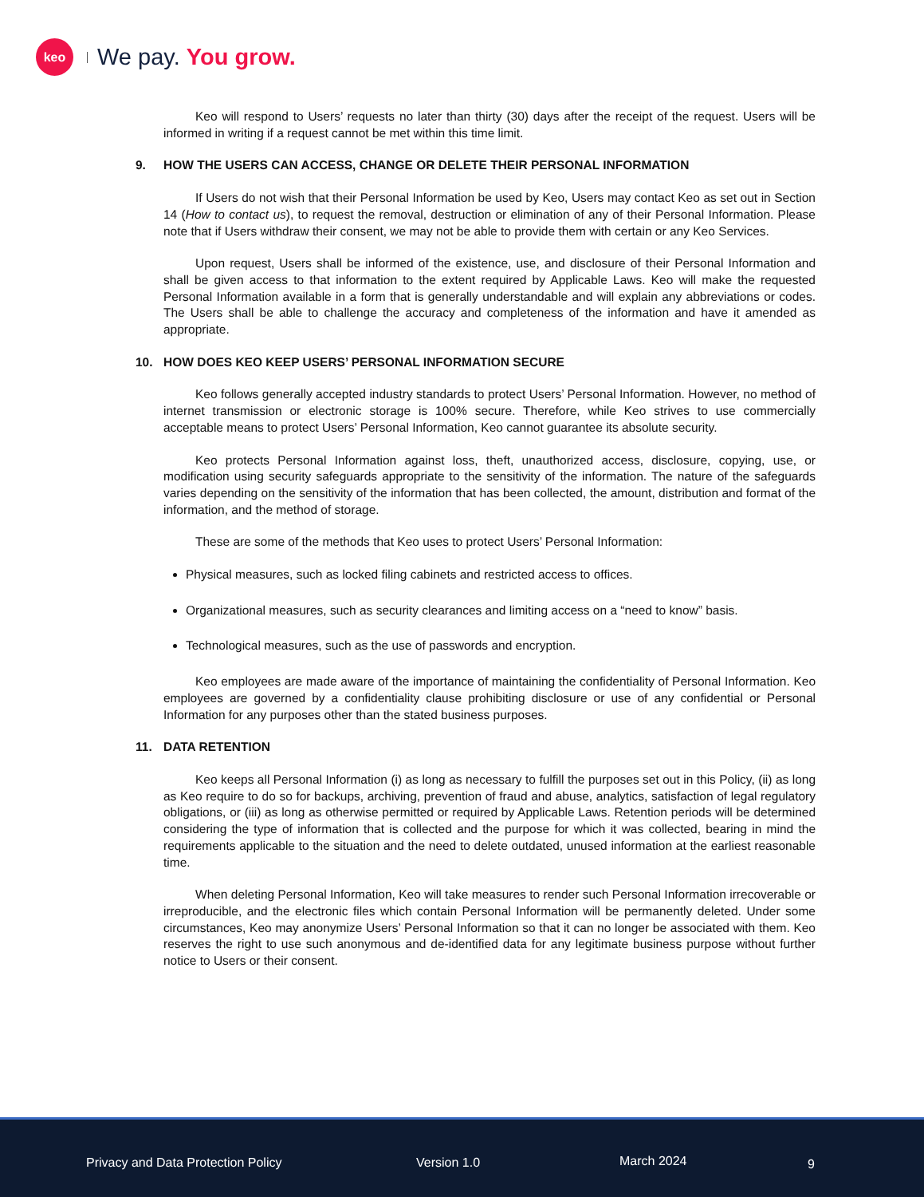keo
We pay. You grow.
Keo will respond to Users’ requests no later than thirty (30) days after the receipt of the request. Users will be informed in writing if a request cannot be met within this time limit.
9. HOW THE USERS CAN ACCESS, CHANGE OR DELETE THEIR PERSONAL INFORMATION
If Users do not wish that their Personal Information be used by Keo, Users may contact Keo as set out in Section 14 (How to contact us), to request the removal, destruction or elimination of any of their Personal Information. Please note that if Users withdraw their consent, we may not be able to provide them with certain or any Keo Services.
Upon request, Users shall be informed of the existence, use, and disclosure of their Personal Information and shall be given access to that information to the extent required by Applicable Laws. Keo will make the requested Personal Information available in a form that is generally understandable and will explain any abbreviations or codes. The Users shall be able to challenge the accuracy and completeness of the information and have it amended as appropriate.
10. HOW DOES KEO KEEP USERS’ PERSONAL INFORMATION SECURE
Keo follows generally accepted industry standards to protect Users’ Personal Information. However, no method of internet transmission or electronic storage is 100% secure. Therefore, while Keo strives to use commercially acceptable means to protect Users’ Personal Information, Keo cannot guarantee its absolute security.
Keo protects Personal Information against loss, theft, unauthorized access, disclosure, copying, use, or modification using security safeguards appropriate to the sensitivity of the information. The nature of the safeguards varies depending on the sensitivity of the information that has been collected, the amount, distribution and format of the information, and the method of storage.
These are some of the methods that Keo uses to protect Users’ Personal Information:
Physical measures, such as locked filing cabinets and restricted access to offices.
Organizational measures, such as security clearances and limiting access on a “need to know” basis.
Technological measures, such as the use of passwords and encryption.
Keo employees are made aware of the importance of maintaining the confidentiality of Personal Information. Keo employees are governed by a confidentiality clause prohibiting disclosure or use of any confidential or Personal Information for any purposes other than the stated business purposes.
11. DATA RETENTION
Keo keeps all Personal Information (i) as long as necessary to fulfill the purposes set out in this Policy, (ii) as long as Keo require to do so for backups, archiving, prevention of fraud and abuse, analytics, satisfaction of legal regulatory obligations, or (iii) as long as otherwise permitted or required by Applicable Laws. Retention periods will be determined considering the type of information that is collected and the purpose for which it was collected, bearing in mind the requirements applicable to the situation and the need to delete outdated, unused information at the earliest reasonable time.
When deleting Personal Information, Keo will take measures to render such Personal Information irrecoverable or irreproducible, and the electronic files which contain Personal Information will be permanently deleted. Under some circumstances, Keo may anonymize Users’ Personal Information so that it can no longer be associated with them. Keo reserves the right to use such anonymous and de-identified data for any legitimate business purpose without further notice to Users or their consent.
Privacy and Data Protection Policy
Version 1.0 March 2024 9